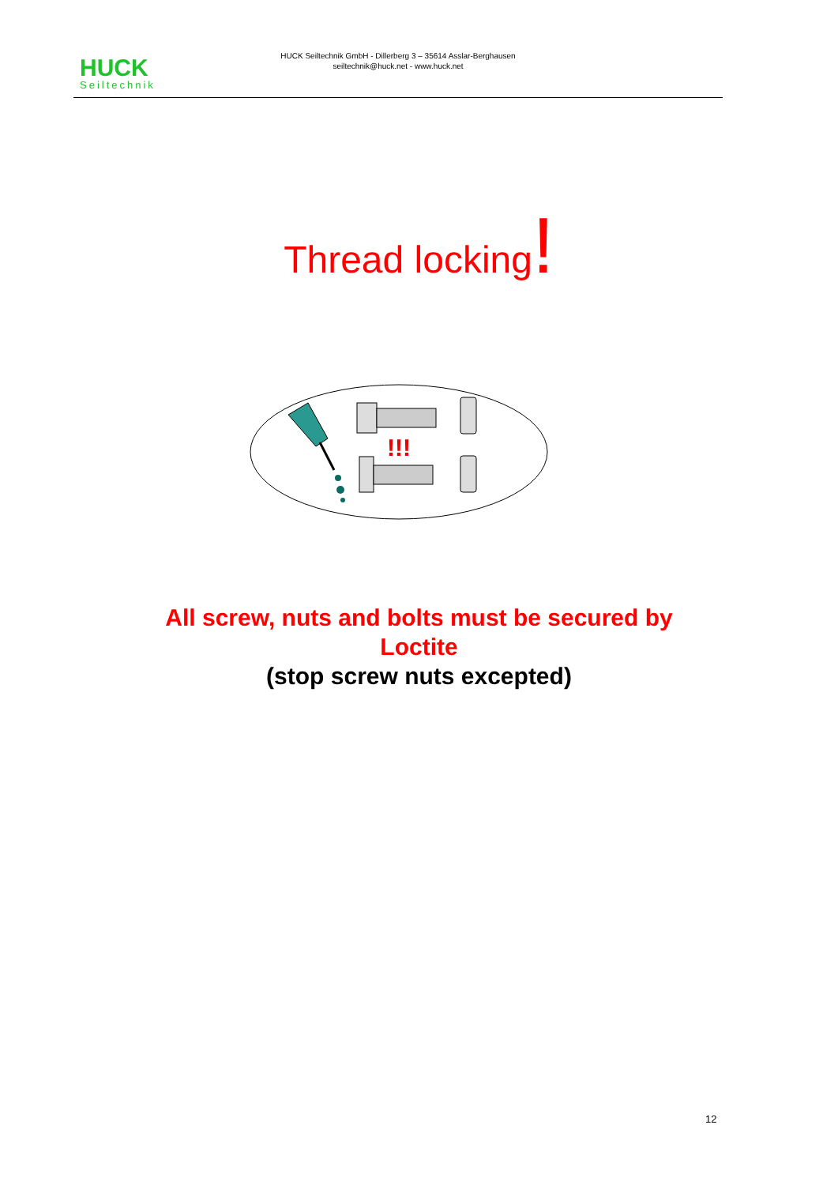HUCK
Seiltechnik
HUCK Seiltechnik GmbH - Dillerberg 3 – 35614 Asslar-Berghausen
seiltechnik@huck.net - www.huck.net
Thread locking!
!!!
All screw, nuts and bolts must be secured by
Loctite
(stop screw nuts excepted)
12